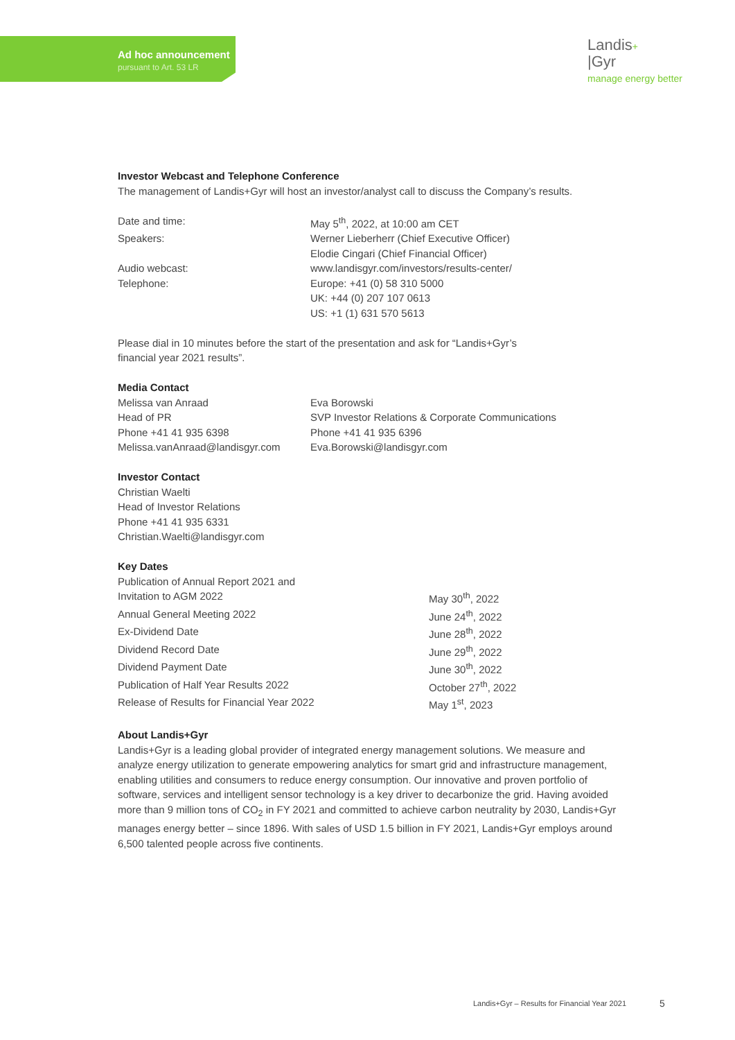Ad hoc announcement
pursuant to Art. 53 LR
Landis+
|Gyr
manage energy better
Investor Webcast and Telephone Conference
The management of Landis+Gyr will host an investor/analyst call to discuss the Company’s results.
| Date and time: | May 5<sup>th</sup>, 2022, at 10:00 am CET |
| Speakers: | Werner Lieberherr (Chief Executive Officer) Elodie Cingari (Chief Financial Officer) |
| Audio webcast: | www.landisgyr.com/investors/results-center/ |
| Telephone: | Europe: +41 (0) 58 310 5000 UK: +44 (0) 207 107 0613 US: +1 (1) 631 570 5613 |
Please dial in 10 minutes before the start of the presentation and ask for “Landis+Gyr’s
financial year 2021 results”.
Media Contact
| Melissa van Anraad Head of PR Phone +41 41 935 6398 Melissa.vanAnraad@landisgyr.com | Eva Borowski SVP Investor Relations & Corporate Communications Phone +41 41 935 6396 Eva.Borowski@landisgyr.com |
Investor Contact
Christian Waelti
Head of Investor Relations
Phone +41 41 935 6331
Christian.Waelti@landisgyr.com
Key Dates
| Publication of Annual Report 2021 and Invitation to AGM 2022 | May 30<sup>th</sup>, 2022 |
| Annual General Meeting 2022 | June 24<sup>th</sup>, 2022 |
| Ex-Dividend Date | June 28<sup>th</sup>, 2022 |
| Dividend Record Date | June 29<sup>th</sup>, 2022 |
| Dividend Payment Date | June 30<sup>th</sup>, 2022 |
| Publication of Half Year Results 2022 | October 27<sup>th</sup>, 2022 |
| Release of Results for Financial Year 2022 | May 1<sup>st</sup>, 2023 |
About Landis+Gyr
Landis+Gyr is a leading global provider of integrated energy management solutions. We measure and analyze energy utilization to generate empowering analytics for smart grid and infrastructure management, enabling utilities and consumers to reduce energy consumption. Our innovative and proven portfolio of software, services and intelligent sensor technology is a key driver to decarbonize the grid. Having avoided more than 9 million tons of CO<sub>2</sub> in FY 2021 and committed to achieve carbon neutrality by 2030, Landis+Gyr manages energy better – since 1896. With sales of USD 1.5 billion in FY 2021, Landis+Gyr employs around 6,500 talented people across five continents.
Landis+Gyr – Results for Financial Year 2021
5